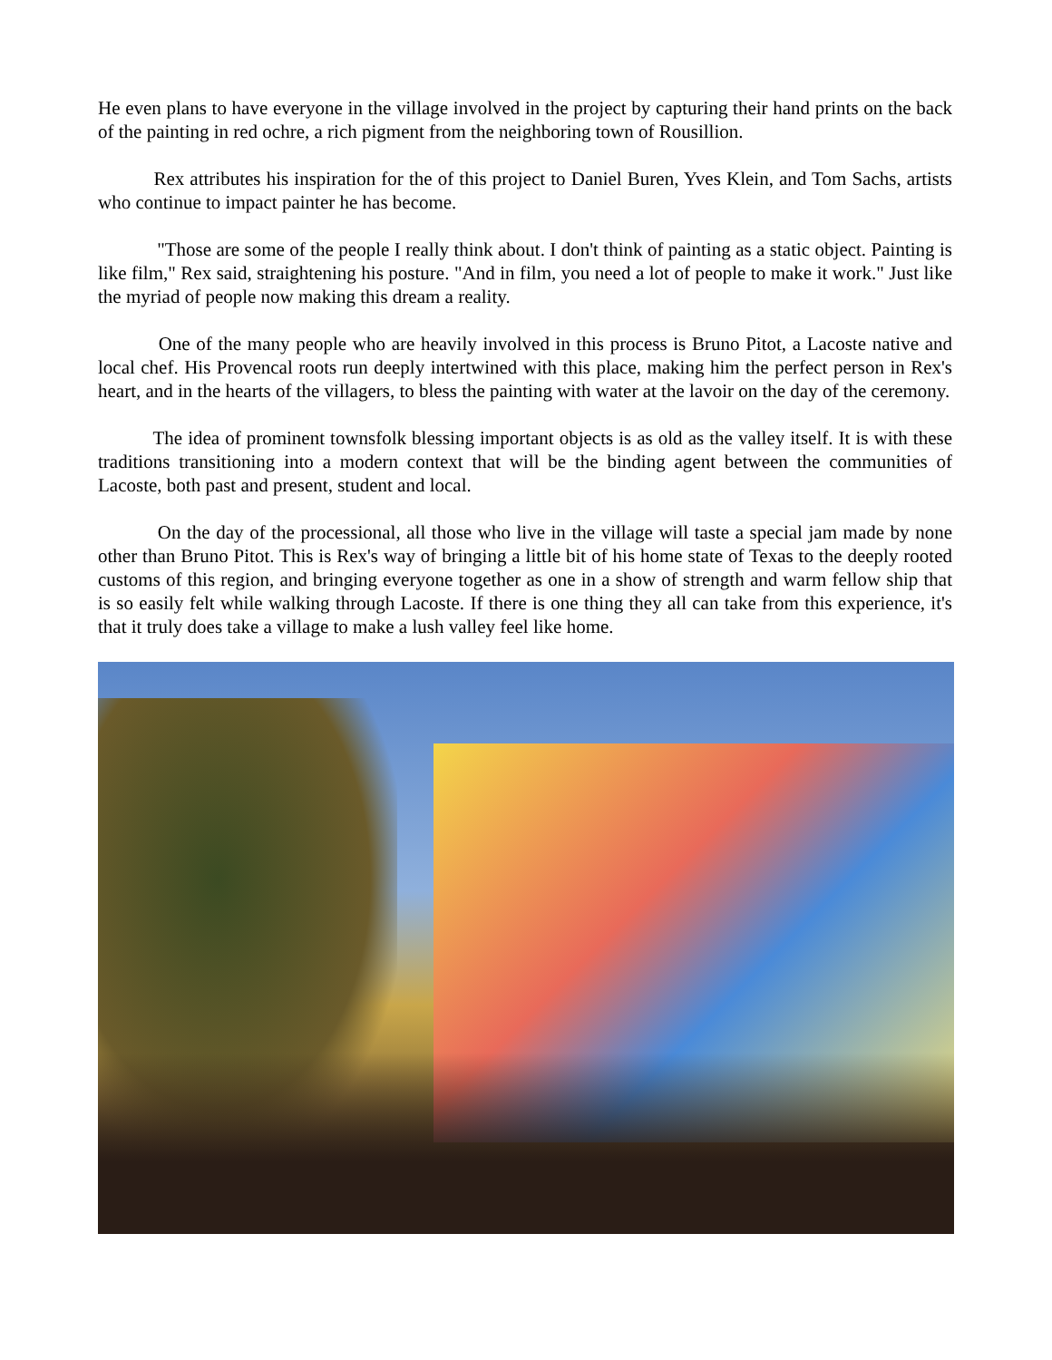He even plans to have everyone in the village involved in the project by capturing their hand prints on the back of the painting in red ochre, a rich pigment from the neighboring town of Rousillion.
Rex attributes his inspiration for the of this project to Daniel Buren, Yves Klein, and Tom Sachs, artists who continue to impact painter he has become.
"Those are some of the people I really think about. I don't think of painting as a static object. Painting is like film," Rex said, straightening his posture. "And in film, you need a lot of people to make it work." Just like the myriad of people now making this dream a reality.
One of the many people who are heavily involved in this process is Bruno Pitot, a Lacoste native and local chef. His Provencal roots run deeply intertwined with this place, making him the perfect person in Rex's heart, and in the hearts of the villagers, to bless the painting with water at the lavoir on the day of the ceremony.
The idea of prominent townsfolk blessing important objects is as old as the valley itself. It is with these traditions transitioning into a modern context that will be the binding agent between the communities of Lacoste, both past and present, student and local.
On the day of the processional, all those who live in the village will taste a special jam made by none other than Bruno Pitot. This is Rex's way of bringing a little bit of his home state of Texas to the deeply rooted customs of this region, and bringing everyone together as one in a show of strength and warm fellow ship that is so easily felt while walking through Lacoste. If there is one thing they all can take from this experience, it's that it truly does take a village to make a lush valley feel like home.